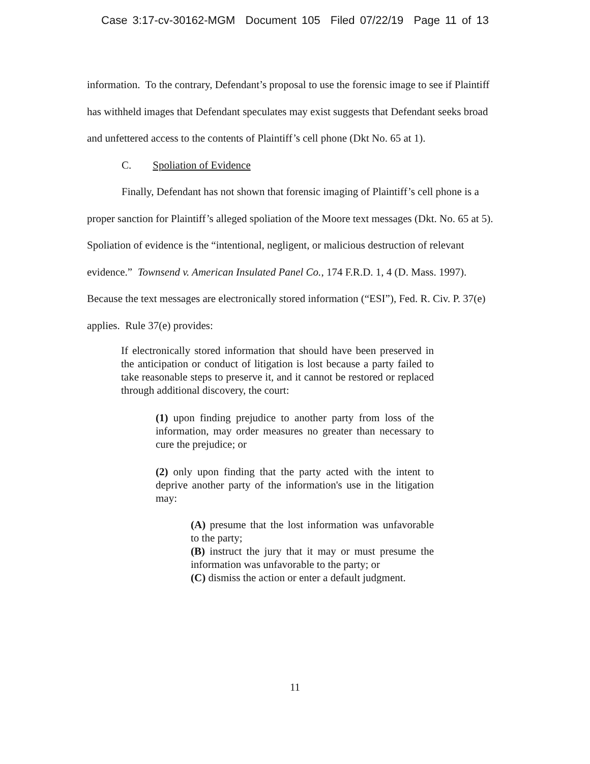Case 3:17-cv-30162-MGM Document 105 Filed 07/22/19 Page 11 of 13
information. To the contrary, Defendant’s proposal to use the forensic image to see if Plaintiff has withheld images that Defendant speculates may exist suggests that Defendant seeks broad and unfettered access to the contents of Plaintiff’s cell phone (Dkt No. 65 at 1).
C. Spoliation of Evidence
Finally, Defendant has not shown that forensic imaging of Plaintiff’s cell phone is a proper sanction for Plaintiff’s alleged spoliation of the Moore text messages (Dkt. No. 65 at 5). Spoliation of evidence is the “intentional, negligent, or malicious destruction of relevant evidence.” Townsend v. American Insulated Panel Co., 174 F.R.D. 1, 4 (D. Mass. 1997). Because the text messages are electronically stored information (“ESI”), Fed. R. Civ. P. 37(e) applies. Rule 37(e) provides:
If electronically stored information that should have been preserved in the anticipation or conduct of litigation is lost because a party failed to take reasonable steps to preserve it, and it cannot be restored or replaced through additional discovery, the court:
(1) upon finding prejudice to another party from loss of the information, may order measures no greater than necessary to cure the prejudice; or
(2) only upon finding that the party acted with the intent to deprive another party of the information's use in the litigation may:
(A) presume that the lost information was unfavorable to the party;
(B) instruct the jury that it may or must presume the information was unfavorable to the party; or
(C) dismiss the action or enter a default judgment.
11